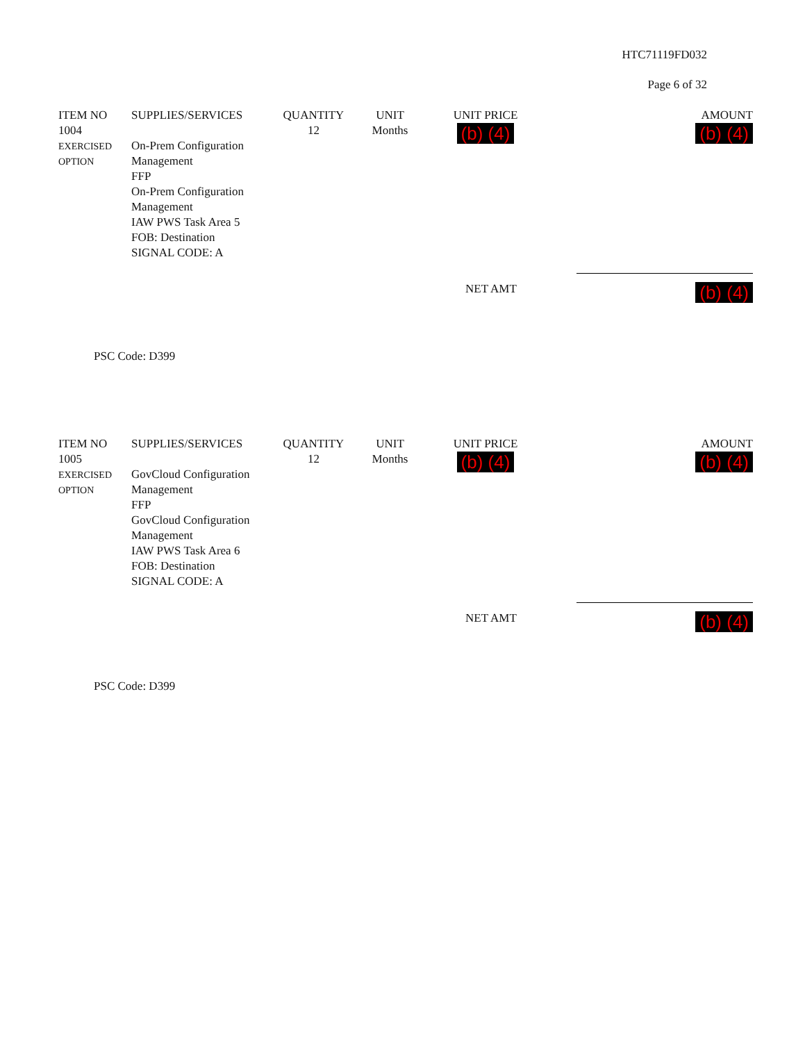HTC71119FD032
Page 6 of 32
| ITEM NO | SUPPLIES/SERVICES | QUANTITY | UNIT | UNIT PRICE | AMOUNT |
| --- | --- | --- | --- | --- | --- |
| 1004 EXERCISED OPTION | On-Prem Configuration Management FFP On-Prem Configuration Management IAW PWS Task Area 5 FOB: Destination SIGNAL CODE: A | 12 | Months | (b) (4) | (b) (4) |
NET AMT (b) (4)
PSC Code: D399
| ITEM NO | SUPPLIES/SERVICES | QUANTITY | UNIT | UNIT PRICE | AMOUNT |
| --- | --- | --- | --- | --- | --- |
| 1005 EXERCISED OPTION | GovCloud Configuration Management FFP GovCloud Configuration Management IAW PWS Task Area 6 FOB: Destination SIGNAL CODE: A | 12 | Months | (b) (4) | (b) (4) |
NET AMT (b) (4)
PSC Code: D399